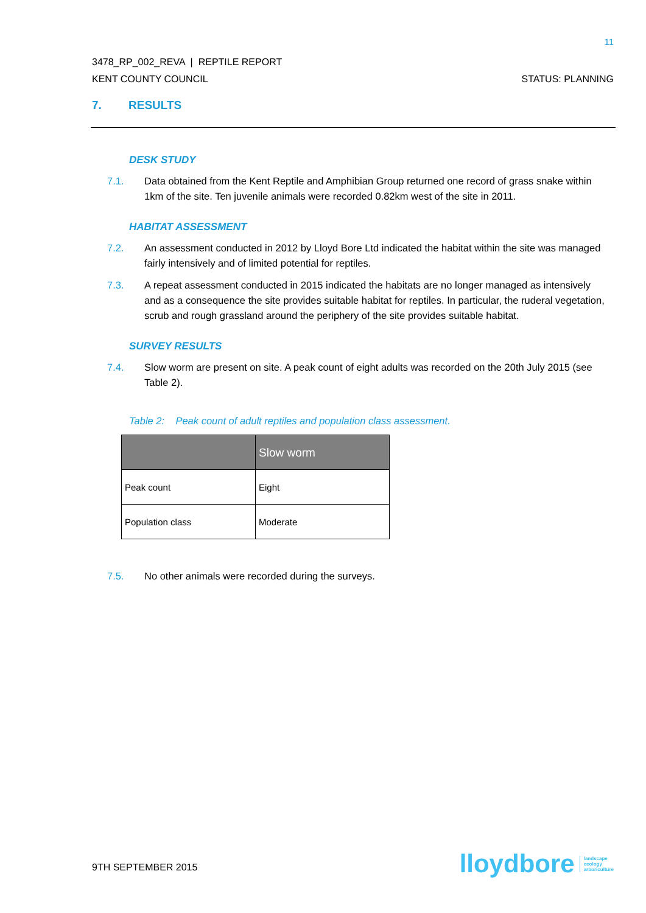11
3478_RP_002_REVA | REPTILE REPORT
KENT COUNTY COUNCIL STATUS: PLANNING
7. RESULTS
DESK STUDY
7.1. Data obtained from the Kent Reptile and Amphibian Group returned one record of grass snake within 1km of the site. Ten juvenile animals were recorded 0.82km west of the site in 2011.
HABITAT ASSESSMENT
7.2. An assessment conducted in 2012 by Lloyd Bore Ltd indicated the habitat within the site was managed fairly intensively and of limited potential for reptiles.
7.3. A repeat assessment conducted in 2015 indicated the habitats are no longer managed as intensively and as a consequence the site provides suitable habitat for reptiles. In particular, the ruderal vegetation, scrub and rough grassland around the periphery of the site provides suitable habitat.
SURVEY RESULTS
7.4. Slow worm are present on site. A peak count of eight adults was recorded on the 20th July 2015 (see Table 2).
Table 2: Peak count of adult reptiles and population class assessment.
| | Slow worm |
| --- | --- |
| Peak count | Eight |
| Population class | Moderate |
7.5. No other animals were recorded during the surveys.
9TH SEPTEMBER 2015
lloydbore landscape
ecology
arboriculture